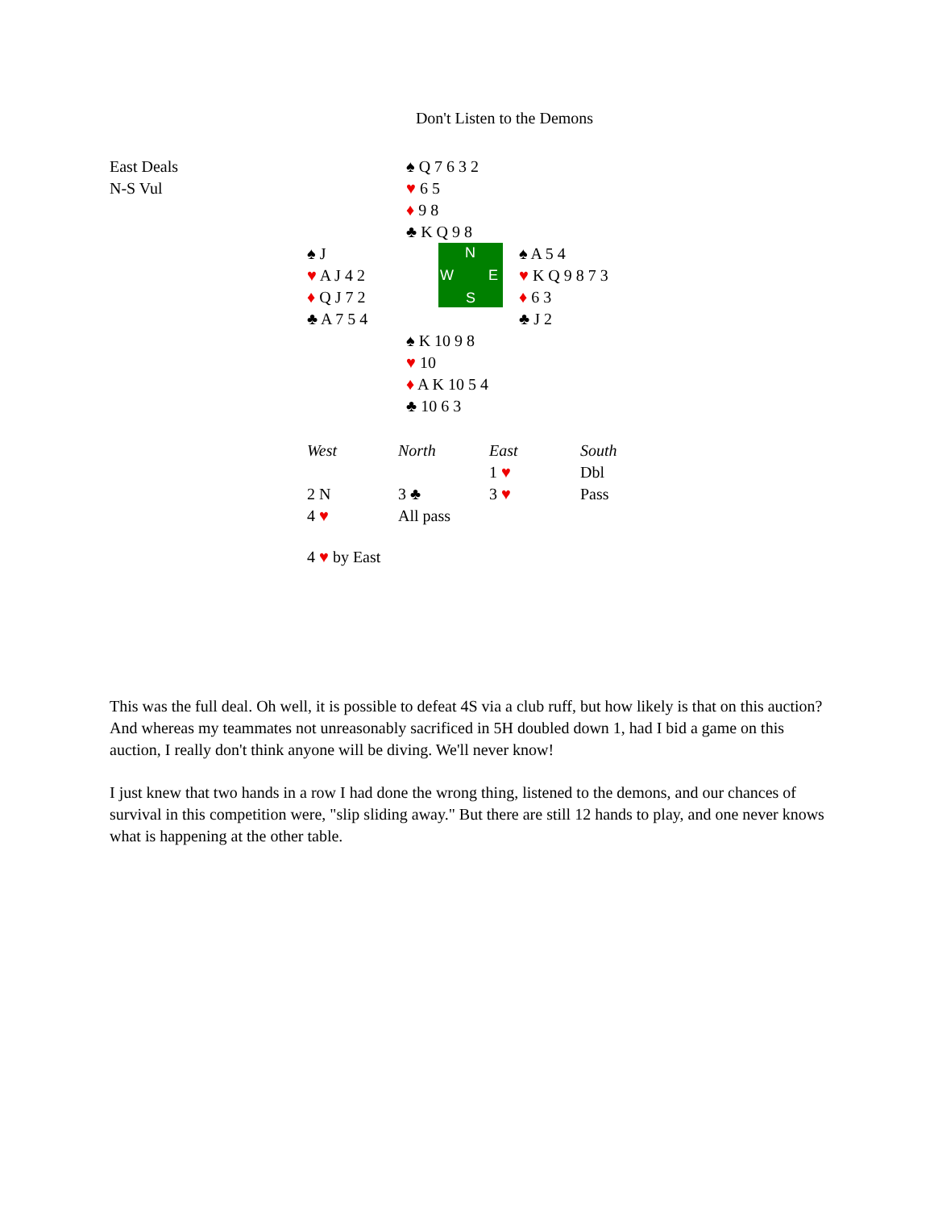Don't Listen to the Demons
East Deals
N-S Vul
♠ Q 7 6 3 2
♥ 6 5
♦ 9 8
♣ K Q 9 8
♠ J
♥ A J 4 2
♦ Q J 7 2
♣ A 7 5 4
N
W E
S
♠ A 5 4
♥ K Q 9 8 7 3
♦ 6 3
♣ J 2
♠ K 10 9 8
♥ 10
♦ A K 10 5 4
♣ 10 6 3
| West | North | East | South |
| --- | --- | --- | --- |
| | | 1 ♥ | Dbl |
| 2 N | 3 ♣ | 3 ♥ | Pass |
| 4 ♥ | All pass | | |
4 ♥ by East
This was the full deal. Oh well, it is possible to defeat 4S via a club ruff, but how likely is that on this auction? And whereas my teammates not unreasonably sacrificed in 5H doubled down 1, had I bid a game on this auction, I really don't think anyone will be diving. We'll never know!
I just knew that two hands in a row I had done the wrong thing, listened to the demons, and our chances of survival in this competition were, "slip sliding away." But there are still 12 hands to play, and one never knows what is happening at the other table.